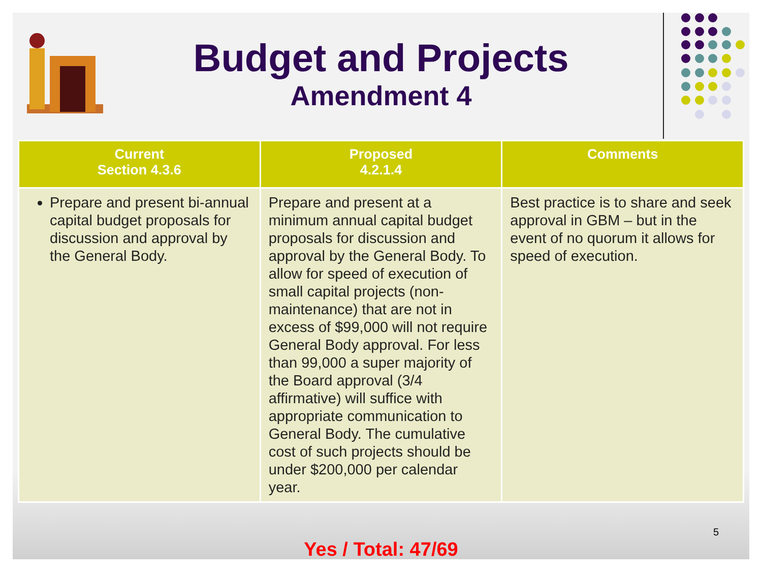Budget and Projects
Amendment 4
| Current Section 4.3.6 | Proposed 4.2.1.4 | Comments |
| --- | --- | --- |
| Prepare and present bi-annual capital budget proposals for discussion and approval by the General Body. | Prepare and present at a minimum annual capital budget proposals for discussion and approval by the General Body. To allow for speed of execution of small capital projects (non-maintenance) that are not in excess of $99,000 will not require General Body approval. For less than 99,000 a super majority of the Board approval (3/4 affirmative) will suffice with appropriate communication to General Body. The cumulative cost of such projects should be under $200,000 per calendar year. | Best practice is to share and seek approval in GBM – but in the event of no quorum it allows for speed of execution. |
Yes / Total: 47/69
5